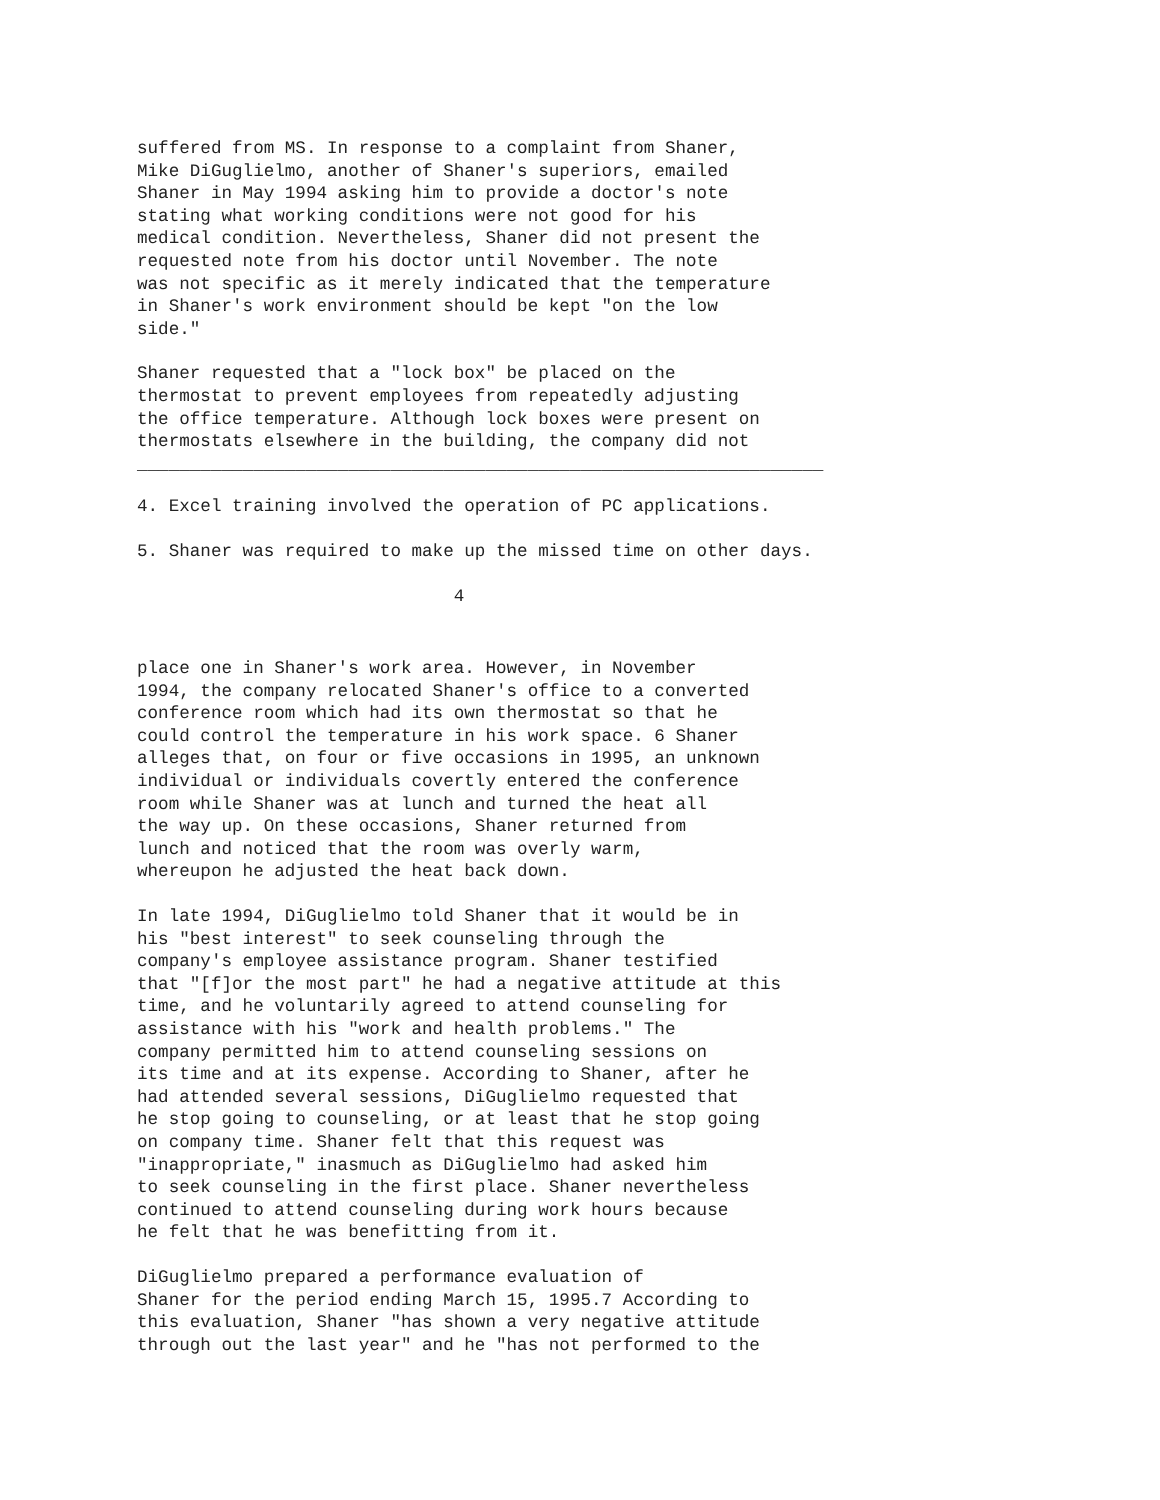suffered from MS. In response to a complaint from Shaner, Mike DiGuglielmo, another of Shaner's superiors, emailed Shaner in May 1994 asking him to provide a doctor's note stating what working conditions were not good for his medical condition. Nevertheless, Shaner did not present the requested note from his doctor until November. The note was not specific as it merely indicated that the temperature in Shaner's work environment should be kept "on the low side."
Shaner requested that a "lock box" be placed on the thermostat to prevent employees from repeatedly adjusting the office temperature. Although lock boxes were present on thermostats elsewhere in the building, the company did not _________________________________________________________________
4. Excel training involved the operation of PC applications.
5. Shaner was required to make up the missed time on other days.
4
place one in Shaner's work area. However, in November 1994, the company relocated Shaner's office to a converted conference room which had its own thermostat so that he could control the temperature in his work space. 6 Shaner alleges that, on four or five occasions in 1995, an unknown individual or individuals covertly entered the conference room while Shaner was at lunch and turned the heat all the way up. On these occasions, Shaner returned from lunch and noticed that the room was overly warm, whereupon he adjusted the heat back down.
In late 1994, DiGuglielmo told Shaner that it would be in his "best interest" to seek counseling through the company's employee assistance program. Shaner testified that "[f]or the most part" he had a negative attitude at this time, and he voluntarily agreed to attend counseling for assistance with his "work and health problems." The company permitted him to attend counseling sessions on its time and at its expense. According to Shaner, after he had attended several sessions, DiGuglielmo requested that he stop going to counseling, or at least that he stop going on company time. Shaner felt that this request was "inappropriate," inasmuch as DiGuglielmo had asked him to seek counseling in the first place. Shaner nevertheless continued to attend counseling during work hours because he felt that he was benefitting from it.
DiGuglielmo prepared a performance evaluation of Shaner for the period ending March 15, 1995.7 According to this evaluation, Shaner "has shown a very negative attitude through out the last year" and he "has not performed to the